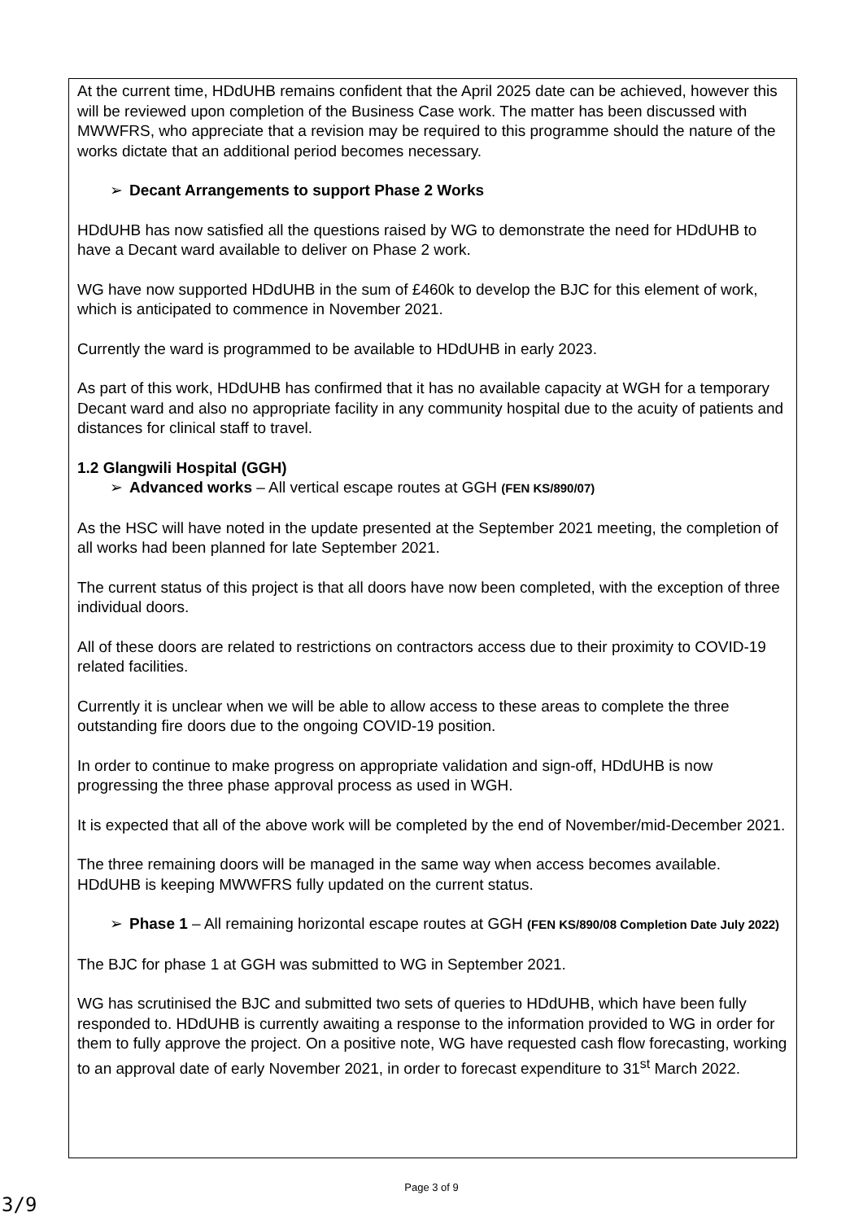At the current time, HDdUHB remains confident that the April 2025 date can be achieved, however this will be reviewed upon completion of the Business Case work. The matter has been discussed with MWWFRS, who appreciate that a revision may be required to this programme should the nature of the works dictate that an additional period becomes necessary.
➢ Decant Arrangements to support Phase 2 Works
HDdUHB has now satisfied all the questions raised by WG to demonstrate the need for HDdUHB to have a Decant ward available to deliver on Phase 2 work.
WG have now supported HDdUHB in the sum of £460k to develop the BJC for this element of work, which is anticipated to commence in November 2021.
Currently the ward is programmed to be available to HDdUHB in early 2023.
As part of this work, HDdUHB has confirmed that it has no available capacity at WGH for a temporary Decant ward and also no appropriate facility in any community hospital due to the acuity of patients and distances for clinical staff to travel.
1.2 Glangwili Hospital (GGH)
➢ Advanced works – All vertical escape routes at GGH (FEN KS/890/07)
As the HSC will have noted in the update presented at the September 2021 meeting, the completion of all works had been planned for late September 2021.
The current status of this project is that all doors have now been completed, with the exception of three individual doors.
All of these doors are related to restrictions on contractors access due to their proximity to COVID-19 related facilities.
Currently it is unclear when we will be able to allow access to these areas to complete the three outstanding fire doors due to the ongoing COVID-19 position.
In order to continue to make progress on appropriate validation and sign-off, HDdUHB is now progressing the three phase approval process as used in WGH.
It is expected that all of the above work will be completed by the end of November/mid-December 2021.
The three remaining doors will be managed in the same way when access becomes available. HDdUHB is keeping MWWFRS fully updated on the current status.
➢ Phase 1 – All remaining horizontal escape routes at GGH (FEN KS/890/08 Completion Date July 2022)
The BJC for phase 1 at GGH was submitted to WG in September 2021.
WG has scrutinised the BJC and submitted two sets of queries to HDdUHB, which have been fully responded to. HDdUHB is currently awaiting a response to the information provided to WG in order for them to fully approve the project. On a positive note, WG have requested cash flow forecasting, working to an approval date of early November 2021, in order to forecast expenditure to 31<sup>st</sup> March 2022.
Page 3 of 9
3/9